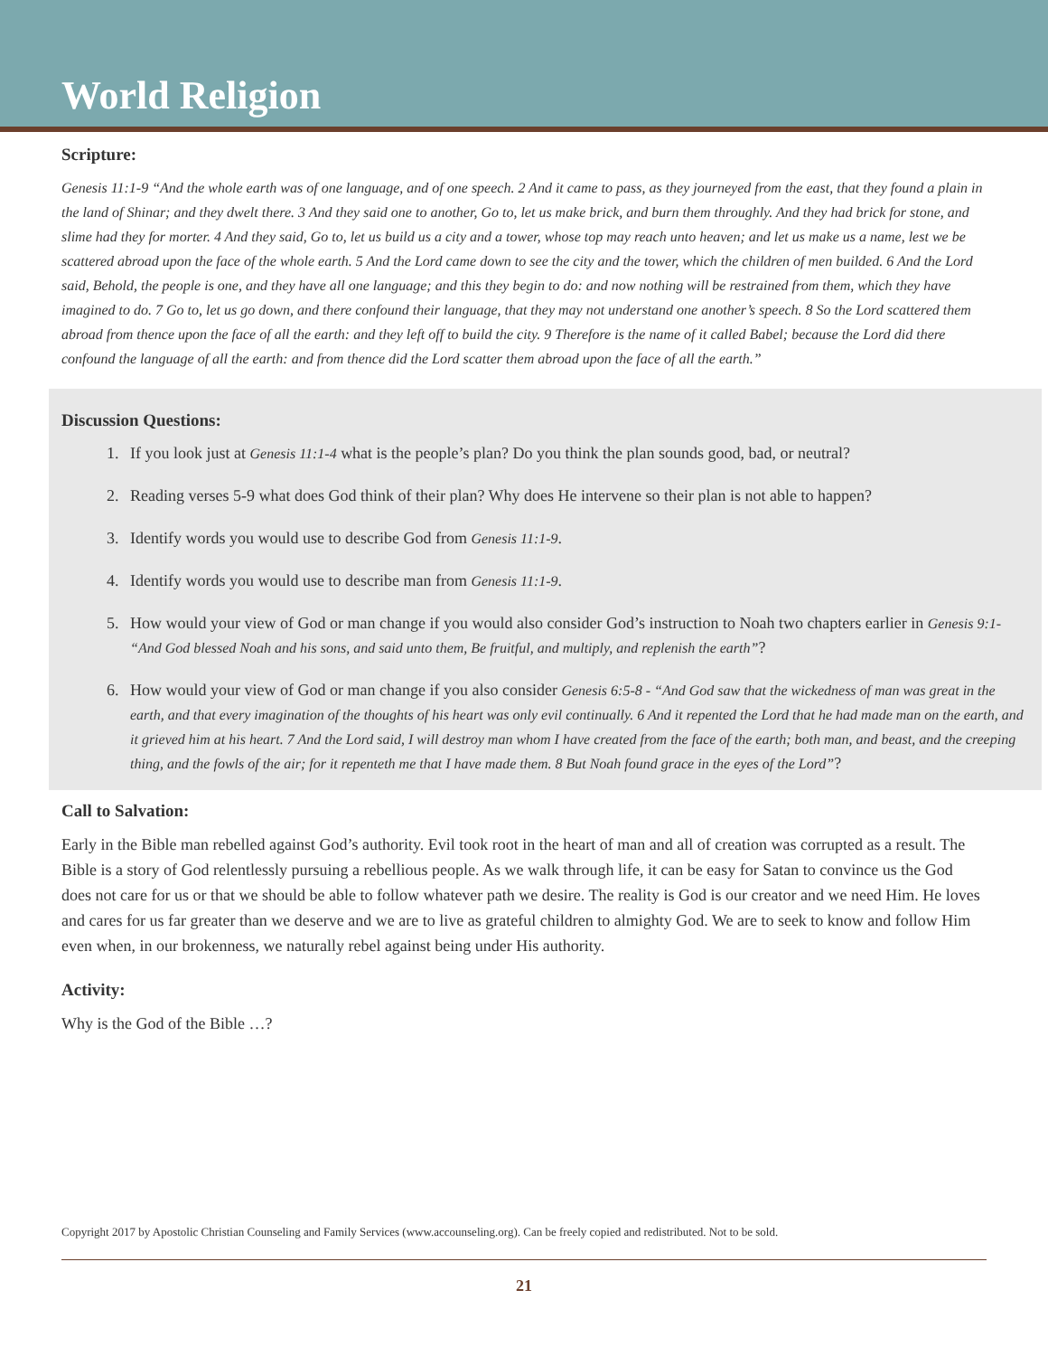World Religion
Scripture:
Genesis 11:1-9 “And the whole earth was of one language, and of one speech. 2 And it came to pass, as they journeyed from the east, that they found a plain in the land of Shinar; and they dwelt there. 3 And they said one to another, Go to, let us make brick, and burn them throughly. And they had brick for stone, and slime had they for morter. 4 And they said, Go to, let us build us a city and a tower, whose top may reach unto heaven; and let us make us a name, lest we be scattered abroad upon the face of the whole earth. 5 And the Lord came down to see the city and the tower, which the children of men builded. 6 And the Lord said, Behold, the people is one, and they have all one language; and this they begin to do: and now nothing will be restrained from them, which they have imagined to do. 7 Go to, let us go down, and there confound their language, that they may not understand one another’s speech. 8 So the Lord scattered them abroad from thence upon the face of all the earth: and they left off to build the city. 9 Therefore is the name of it called Babel; because the Lord did there confound the language of all the earth: and from thence did the Lord scatter them abroad upon the face of all the earth.”
Discussion Questions:
1. If you look just at Genesis 11:1-4 what is the people’s plan? Do you think the plan sounds good, bad, or neutral?
2. Reading verses 5-9 what does God think of their plan? Why does He intervene so their plan is not able to happen?
3. Identify words you would use to describe God from Genesis 11:1-9.
4. Identify words you would use to describe man from Genesis 11:1-9.
5. How would your view of God or man change if you would also consider God’s instruction to Noah two chapters earlier in Genesis 9:1- “And God blessed Noah and his sons, and said unto them, Be fruitful, and multiply, and replenish the earth”?
6. How would your view of God or man change if you also consider Genesis 6:5-8 - “And God saw that the wickedness of man was great in the earth, and that every imagination of the thoughts of his heart was only evil continually. 6 And it repented the Lord that he had made man on the earth, and it grieved him at his heart. 7 And the Lord said, I will destroy man whom I have created from the face of the earth; both man, and beast, and the creeping thing, and the fowls of the air; for it repenteth me that I have made them. 8 But Noah found grace in the eyes of the Lord”?
Call to Salvation:
Early in the Bible man rebelled against God’s authority. Evil took root in the heart of man and all of creation was corrupted as a result. The Bible is a story of God relentlessly pursuing a rebellious people. As we walk through life, it can be easy for Satan to convince us the God does not care for us or that we should be able to follow whatever path we desire. The reality is God is our creator and we need Him. He loves and cares for us far greater than we deserve and we are to live as grateful children to almighty God. We are to seek to know and follow Him even when, in our brokenness, we naturally rebel against being under His authority.
Activity:
Why is the God of the Bible …?
Copyright 2017 by Apostolic Christian Counseling and Family Services (www.accounseling.org). Can be freely copied and redistributed. Not to be sold.
21